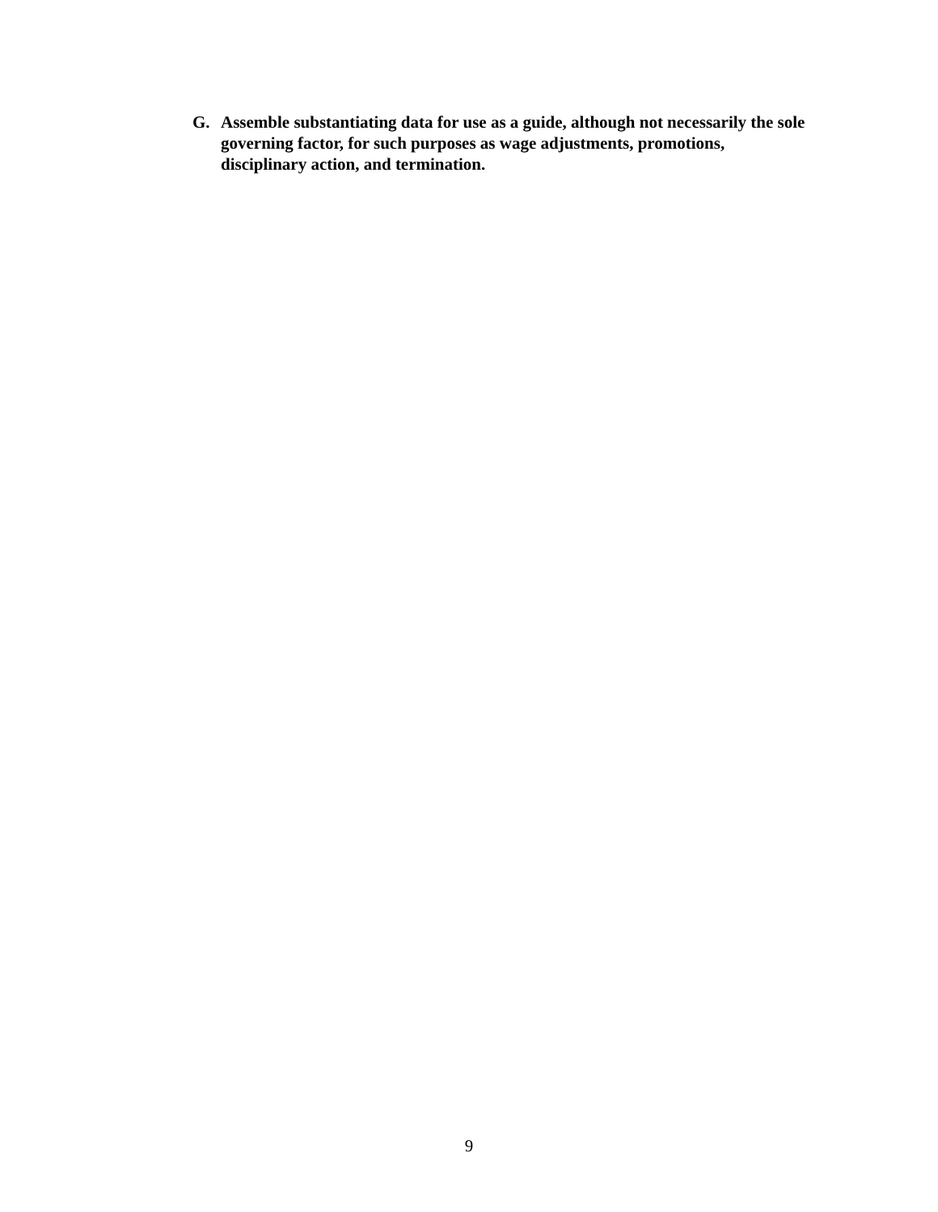G. Assemble substantiating data for use as a guide, although not necessarily the sole governing factor, for such purposes as wage adjustments, promotions, disciplinary action, and termination.
9